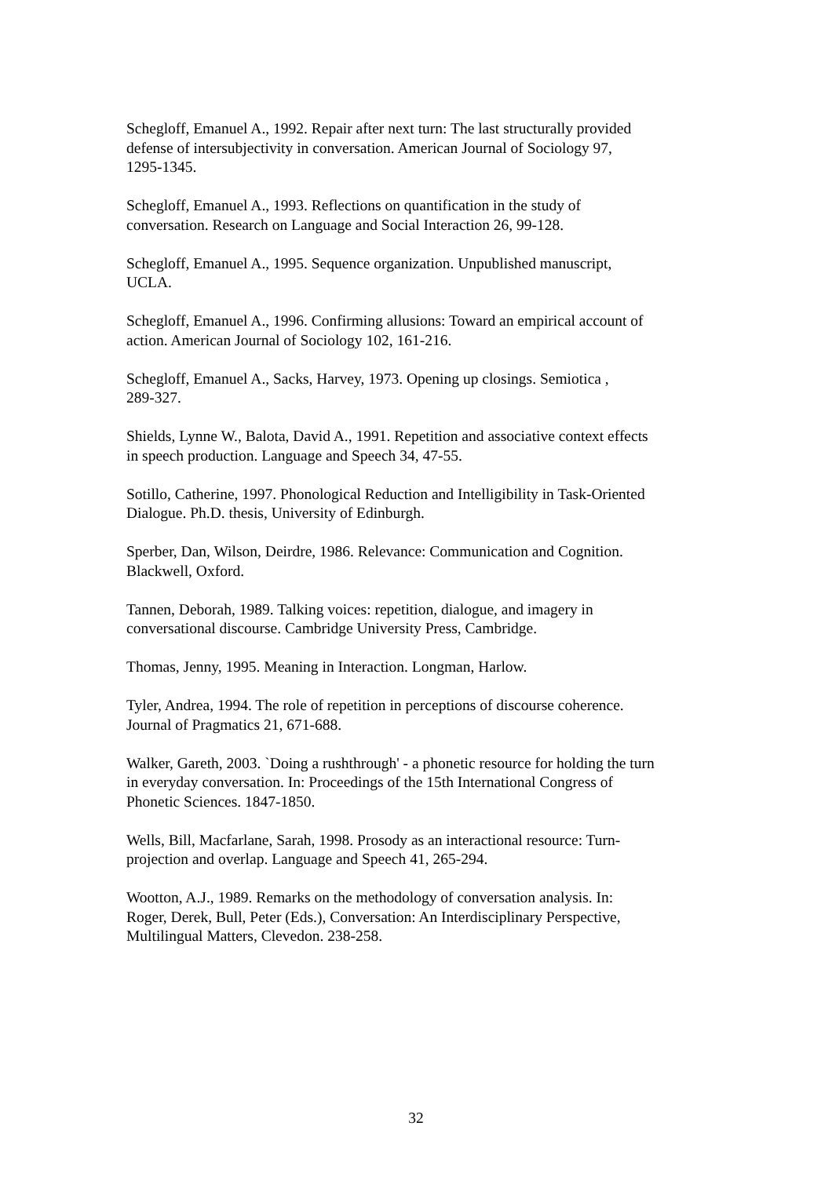Schegloff, Emanuel A., 1992. Repair after next turn: The last structurally provided
defense of intersubjectivity in conversation. American Journal of Sociology 97,
1295-1345.
Schegloff, Emanuel A., 1993. Reflections on quantification in the study of
conversation. Research on Language and Social Interaction 26, 99-128.
Schegloff, Emanuel A., 1995. Sequence organization. Unpublished manuscript,
UCLA.
Schegloff, Emanuel A., 1996. Confirming allusions: Toward an empirical account of
action. American Journal of Sociology 102, 161-216.
Schegloff, Emanuel A., Sacks, Harvey, 1973. Opening up closings. Semiotica ,
289-327.
Shields, Lynne W., Balota, David A., 1991. Repetition and associative context effects
in speech production. Language and Speech 34, 47-55.
Sotillo, Catherine, 1997. Phonological Reduction and Intelligibility in Task-Oriented
Dialogue. Ph.D. thesis, University of Edinburgh.
Sperber, Dan, Wilson, Deirdre, 1986. Relevance: Communication and Cognition.
Blackwell, Oxford.
Tannen, Deborah, 1989. Talking voices: repetition, dialogue, and imagery in
conversational discourse. Cambridge University Press, Cambridge.
Thomas, Jenny, 1995. Meaning in Interaction. Longman, Harlow.
Tyler, Andrea, 1994. The role of repetition in perceptions of discourse coherence.
Journal of Pragmatics 21, 671-688.
Walker, Gareth, 2003. `Doing a rushthrough' - a phonetic resource for holding the turn
in everyday conversation. In: Proceedings of the 15th International Congress of
Phonetic Sciences. 1847-1850.
Wells, Bill, Macfarlane, Sarah, 1998. Prosody as an interactional resource: Turn-
projection and overlap. Language and Speech 41, 265-294.
Wootton, A.J., 1989. Remarks on the methodology of conversation analysis. In:
Roger, Derek, Bull, Peter (Eds.), Conversation: An Interdisciplinary Perspective,
Multilingual Matters, Clevedon. 238-258.
32